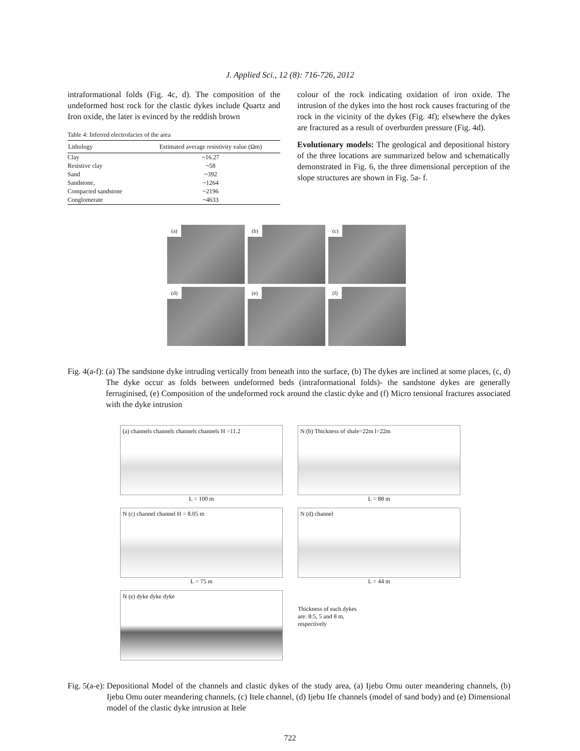J. Applied Sci., 12 (8): 716-726, 2012
intraformational folds (Fig. 4c, d). The composition of the undeformed host rock for the clastic dykes include Quartz and Iron oxide, the later is evinced by the reddish brown
Table 4: Inferred electrofacies of the area
| Lithology | Estimated average resistivity value (Ωm) |
| --- | --- |
| Clay | ~16.27 |
| Resistive clay | ~58 |
| Sand | ~392 |
| Sandstone, | ~1264 |
| Compacted sandstone | ~2196 |
| Conglomerate | ~4633 |
colour of the rock indicating oxidation of iron oxide. The intrusion of the dykes into the host rock causes fracturing of the rock in the vicinity of the dykes (Fig. 4f); elsewhere the dykes are fractured as a result of overburden pressure (Fig. 4d).
Evolutionary models: The geological and depositional history of the three locations are summarized below and schematically demonstrated in Fig. 6, the three dimensional perception of the slope structures are shown in Fig. 5a- f.
(a)
(b)
(c)
(d)
(e)
(f)
Fig. 4(a-f): (a) The sandstone dyke intruding vertically from beneath into the surface, (b) The dykes are inclined at some places, (c, d) The dyke occur as folds between undeformed beds (intraformational folds)- the sandstone dykes are generally ferruginised, (e) Composition of the undeformed rock around the clastic dyke and (f) Micro tensional fractures associated with the dyke intrusion
(a) channels channels channels channels H =11.2
L = 100 m
N (b) Thickness of shale=22m l=22m
L = 88 m
N (c) channel channel H = 8.05 m
L = 75 m
N (d) channel
L = 44 m
N (e) dyke dyke dyke
Thickness of each dykes
are: 8:5, 5 and 8 m,
respectively
Fig. 5(a-e): Depositional Model of the channels and clastic dykes of the study area, (a) Ijebu Omu outer meandering channels, (b) Ijebu Omu outer meandering channels, (c) Itele channel, (d) Ijebu Ife channels (model of sand body) and (e) Dimensional model of the clastic dyke intrusion at Itele
722